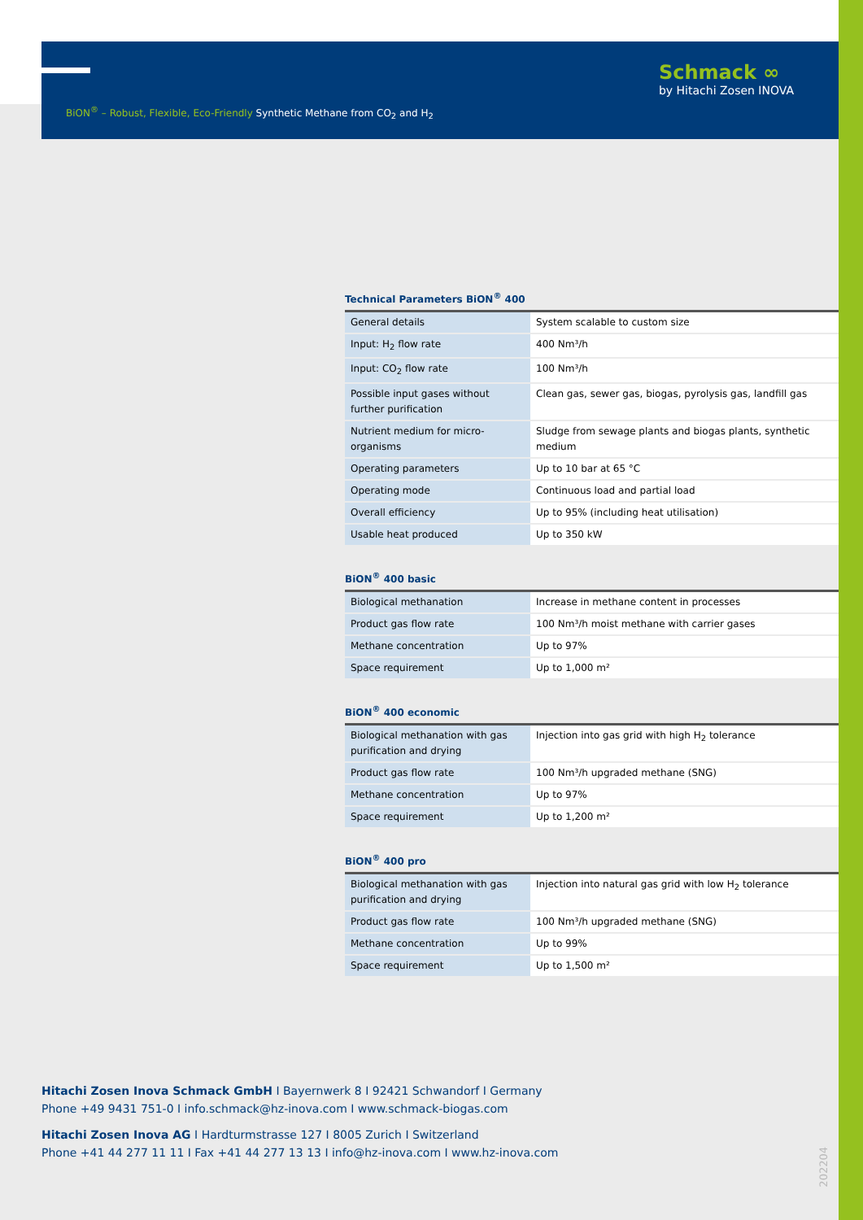BiON<sup>®</sup> – Robust, Flexible, Eco-Friendly Synthetic Methane from CO<sub>2</sub> and H<sub>2</sub>
Schmack ∞
by Hitachi Zosen INOVA
Technical Parameters BiON<sup>®</sup> 400
| General details | System scalable to custom size |
| Input: H<sub>2</sub> flow rate | 400 Nm³/h |
| Input: CO<sub>2</sub> flow rate | 100 Nm³/h |
| Possible input gases without further purification | Clean gas, sewer gas, biogas, pyrolysis gas, landfill gas |
| Nutrient medium for micro-organisms | Sludge from sewage plants and biogas plants, synthetic medium |
| Operating parameters | Up to 10 bar at 65 °C |
| Operating mode | Continuous load and partial load |
| Overall efficiency | Up to 95% (including heat utilisation) |
| Usable heat produced | Up to 350 kW |
BiON<sup>®</sup> 400 basic
| Biological methanation | Increase in methane content in processes |
| Product gas flow rate | 100 Nm³/h moist methane with carrier gases |
| Methane concentration | Up to 97% |
| Space requirement | Up to 1,000 m² |
BiON<sup>®</sup> 400 economic
| Biological methanation with gas purification and drying | Injection into gas grid with high H<sub>2</sub> tolerance |
| Product gas flow rate | 100 Nm³/h upgraded methane (SNG) |
| Methane concentration | Up to 97% |
| Space requirement | Up to 1,200 m² |
BiON<sup>®</sup> 400 pro
| Biological methanation with gas purification and drying | Injection into natural gas grid with low H<sub>2</sub> tolerance |
| Product gas flow rate | 100 Nm³/h upgraded methane (SNG) |
| Methane concentration | Up to 99% |
| Space requirement | Up to 1,500 m² |
Hitachi Zosen Inova Schmack GmbH I Bayernwerk 8 I 92421 Schwandorf I Germany
Phone +49 9431 751-0 I info.schmack@hz-inova.com I www.schmack-biogas.com
Hitachi Zosen Inova AG I Hardturmstrasse 127 I 8005 Zurich I Switzerland
Phone +41 44 277 11 11 I Fax +41 44 277 13 13 I info@hz-inova.com I www.hz-inova.com
202204